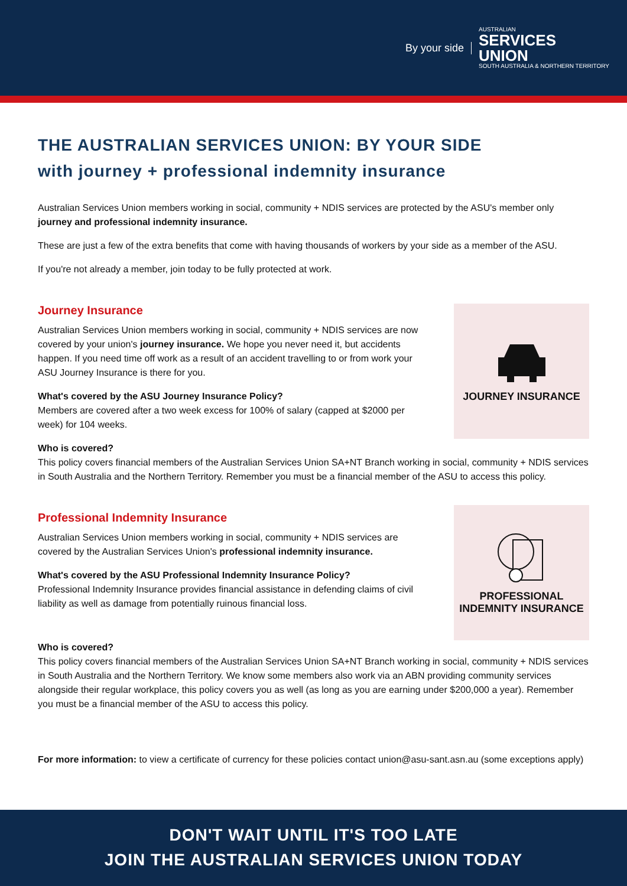By your side
AUSTRALIAN
SERVICES
UNION
SOUTH AUSTRALIA & NORTHERN TERRITORY
THE AUSTRALIAN SERVICES UNION: BY YOUR SIDE
with journey + professional indemnity insurance
Australian Services Union members working in social, community + NDIS services are protected by the ASU's member only journey and professional indemnity insurance.
These are just a few of the extra benefits that come with having thousands of workers by your side as a member of the ASU.
If you're not already a member, join today to be fully protected at work.
Journey Insurance
Australian Services Union members working in social, community + NDIS services are now covered by your union's journey insurance. We hope you never need it, but accidents happen. If you need time off work as a result of an accident travelling to or from work your ASU Journey Insurance is there for you.
What's covered by the ASU Journey Insurance Policy?
Members are covered after a two week excess for 100% of salary (capped at $2000 per week) for 104 weeks.
JOURNEY INSURANCE
Who is covered?
This policy covers financial members of the Australian Services Union SA+NT Branch working in social, community + NDIS services in South Australia and the Northern Territory. Remember you must be a financial member of the ASU to access this policy.
Professional Indemnity Insurance
Australian Services Union members working in social, community + NDIS services are covered by the Australian Services Union's professional indemnity insurance.
What's covered by the ASU Professional Indemnity Insurance Policy?
Professional Indemnity Insurance provides financial assistance in defending claims of civil liability as well as damage from potentially ruinous financial loss.
PROFESSIONAL INDEMNITY INSURANCE
Who is covered?
This policy covers financial members of the Australian Services Union SA+NT Branch working in social, community + NDIS services in South Australia and the Northern Territory. We know some members also work via an ABN providing community services alongside their regular workplace, this policy covers you as well (as long as you are earning under $200,000 a year). Remember you must be a financial member of the ASU to access this policy.
For more information: to view a certificate of currency for these policies contact union@asu-sant.asn.au (some exceptions apply)
DON'T WAIT UNTIL IT'S TOO LATE
JOIN THE AUSTRALIAN SERVICES UNION TODAY